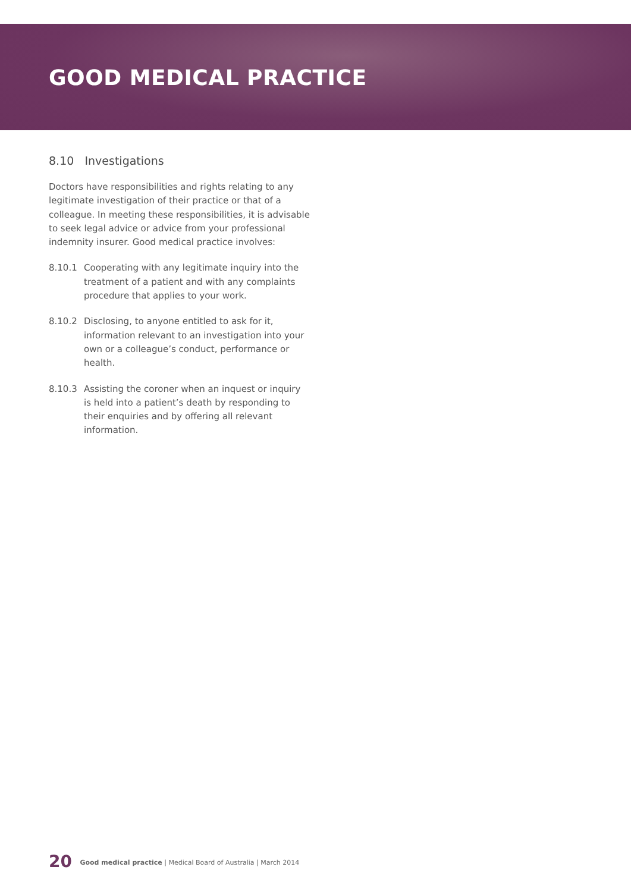GOOD MEDICAL PRACTICE
8.10 Investigations
Doctors have responsibilities and rights relating to any legitimate investigation of their practice or that of a colleague. In meeting these responsibilities, it is advisable to seek legal advice or advice from your professional indemnity insurer. Good medical practice involves:
8.10.1 Cooperating with any legitimate inquiry into the treatment of a patient and with any complaints procedure that applies to your work.
8.10.2 Disclosing, to anyone entitled to ask for it, information relevant to an investigation into your own or a colleague’s conduct, performance or health.
8.10.3 Assisting the coroner when an inquest or inquiry is held into a patient’s death by responding to their enquiries and by offering all relevant information.
20 Good medical practice | Medical Board of Australia | March 2014